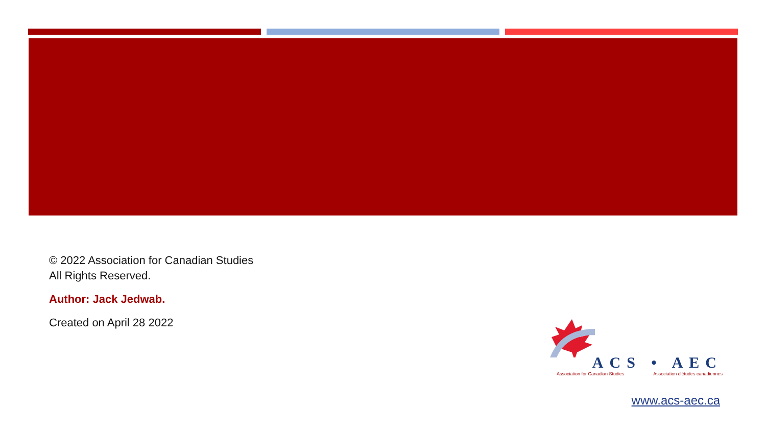© 2022 Association for Canadian Studies
All Rights Reserved.
Author: Jack Jedwab.
Created on April 28 2022
ACS • AEC
Association for Canadian Studies Association d'études canadiennes
www.acs-aec.ca